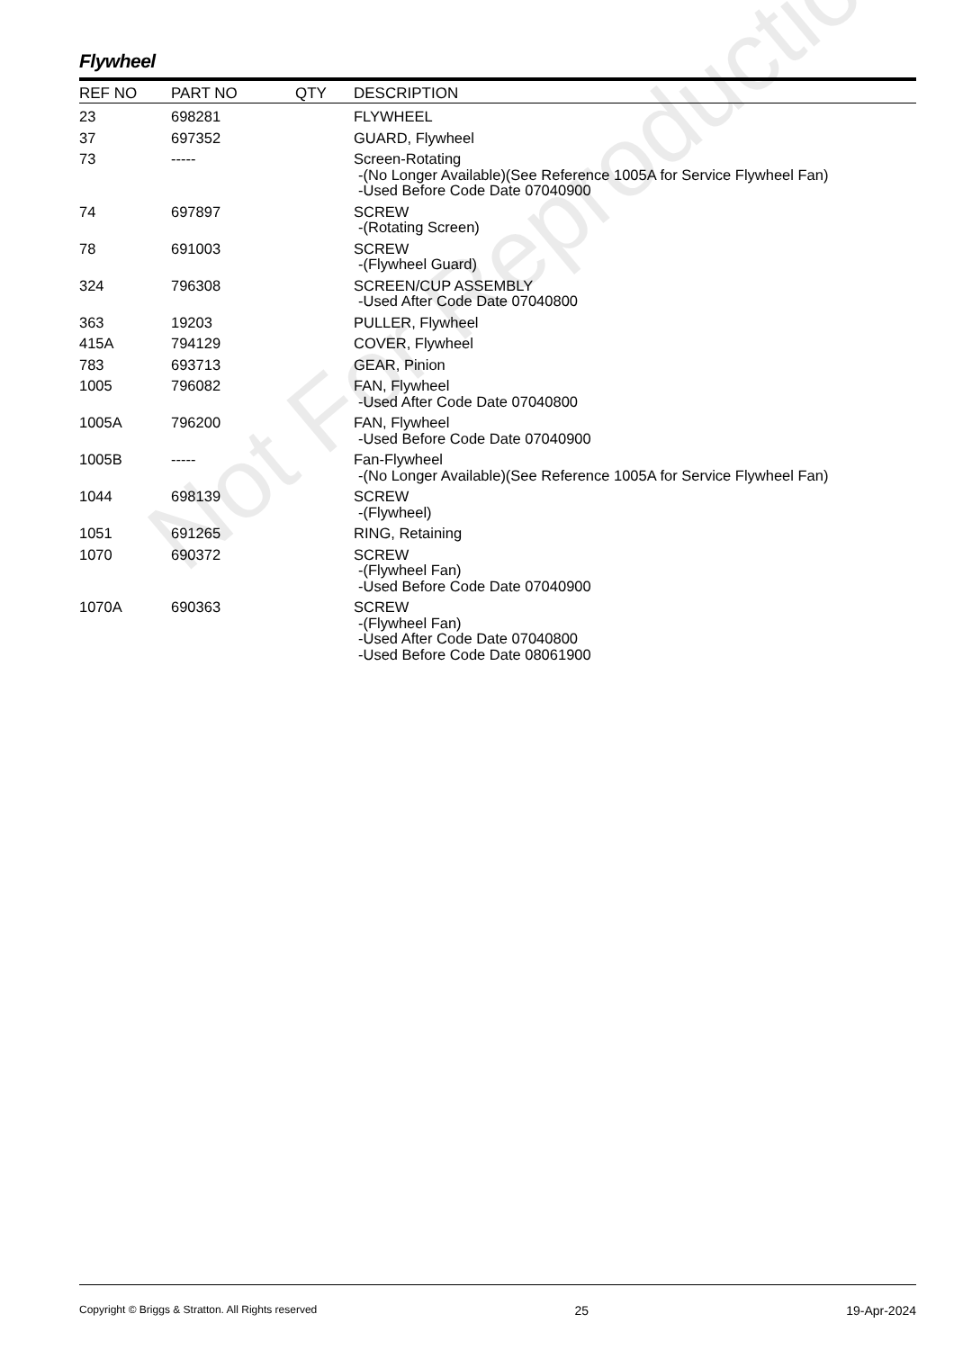Not For Reproduction
Flywheel
| REF NO | PART NO | QTY | DESCRIPTION |
| --- | --- | --- | --- |
| 23 | 698281 | | FLYWHEEL |
| 37 | 697352 | | GUARD, Flywheel |
| 73 | ----- | | Screen-Rotating -(No Longer Available)(See Reference 1005A for Service Flywheel Fan) -Used Before Code Date 07040900 |
| 74 | 697897 | | SCREW -(Rotating Screen) |
| 78 | 691003 | | SCREW -(Flywheel Guard) |
| 324 | 796308 | | SCREEN/CUP ASSEMBLY -Used After Code Date 07040800 |
| 363 | 19203 | | PULLER, Flywheel |
| 415A | 794129 | | COVER, Flywheel |
| 783 | 693713 | | GEAR, Pinion |
| 1005 | 796082 | | FAN, Flywheel -Used After Code Date 07040800 |
| 1005A | 796200 | | FAN, Flywheel -Used Before Code Date 07040900 |
| 1005B | ----- | | Fan-Flywheel -(No Longer Available)(See Reference 1005A for Service Flywheel Fan) |
| 1044 | 698139 | | SCREW -(Flywheel) |
| 1051 | 691265 | | RING, Retaining |
| 1070 | 690372 | | SCREW -(Flywheel Fan) -Used Before Code Date 07040900 |
| 1070A | 690363 | | SCREW -(Flywheel Fan) -Used After Code Date 07040800 -Used Before Code Date 08061900 |
Copyright © Briggs & Stratton. All Rights reserved 25 19-Apr-2024